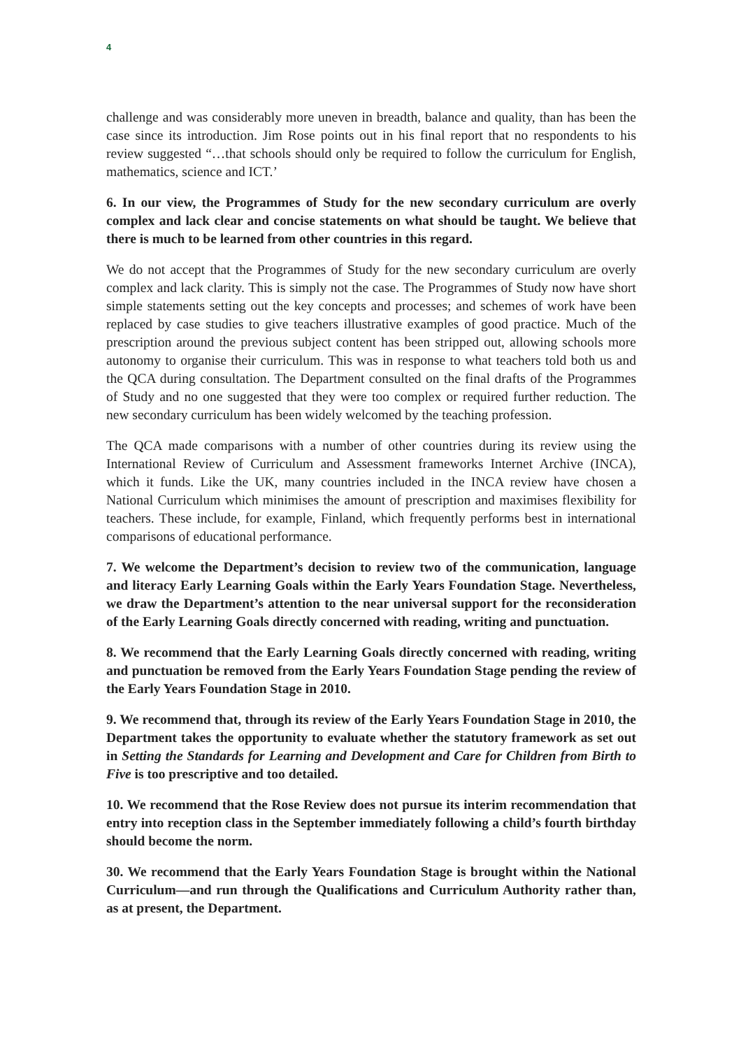4
challenge and was considerably more uneven in breadth, balance and quality, than has been the case since its introduction. Jim Rose points out in his final report that no respondents to his review suggested “…that schools should only be required to follow the curriculum for English, mathematics, science and ICT.’
6. In our view, the Programmes of Study for the new secondary curriculum are overly complex and lack clear and concise statements on what should be taught. We believe that there is much to be learned from other countries in this regard.
We do not accept that the Programmes of Study for the new secondary curriculum are overly complex and lack clarity. This is simply not the case. The Programmes of Study now have short simple statements setting out the key concepts and processes; and schemes of work have been replaced by case studies to give teachers illustrative examples of good practice. Much of the prescription around the previous subject content has been stripped out, allowing schools more autonomy to organise their curriculum. This was in response to what teachers told both us and the QCA during consultation. The Department consulted on the final drafts of the Programmes of Study and no one suggested that they were too complex or required further reduction. The new secondary curriculum has been widely welcomed by the teaching profession.
The QCA made comparisons with a number of other countries during its review using the International Review of Curriculum and Assessment frameworks Internet Archive (INCA), which it funds. Like the UK, many countries included in the INCA review have chosen a National Curriculum which minimises the amount of prescription and maximises flexibility for teachers. These include, for example, Finland, which frequently performs best in international comparisons of educational performance.
7. We welcome the Department’s decision to review two of the communication, language and literacy Early Learning Goals within the Early Years Foundation Stage. Nevertheless, we draw the Department’s attention to the near universal support for the reconsideration of the Early Learning Goals directly concerned with reading, writing and punctuation.
8. We recommend that the Early Learning Goals directly concerned with reading, writing and punctuation be removed from the Early Years Foundation Stage pending the review of the Early Years Foundation Stage in 2010.
9. We recommend that, through its review of the Early Years Foundation Stage in 2010, the Department takes the opportunity to evaluate whether the statutory framework as set out in Setting the Standards for Learning and Development and Care for Children from Birth to Five is too prescriptive and too detailed.
10. We recommend that the Rose Review does not pursue its interim recommendation that entry into reception class in the September immediately following a child’s fourth birthday should become the norm.
30. We recommend that the Early Years Foundation Stage is brought within the National Curriculum—and run through the Qualifications and Curriculum Authority rather than, as at present, the Department.